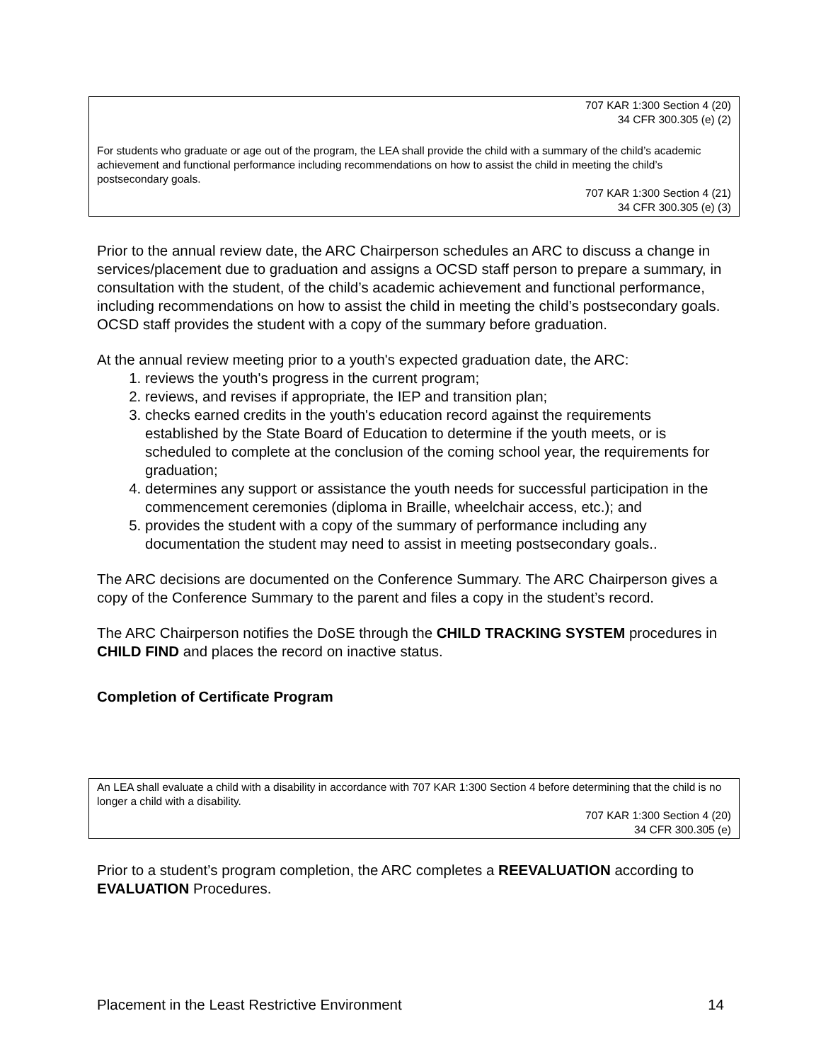707 KAR 1:300 Section 4 (20)
34 CFR 300.305 (e) (2)
For students who graduate or age out of the program, the LEA shall provide the child with a summary of the child’s academic achievement and functional performance including recommendations on how to assist the child in meeting the child’s postsecondary goals.
707 KAR 1:300 Section 4 (21)
34 CFR 300.305 (e) (3)
Prior to the annual review date, the ARC Chairperson schedules an ARC to discuss a change in services/placement due to graduation and assigns a OCSD staff person to prepare a summary, in consultation with the student, of the child’s academic achievement and functional performance, including recommendations on how to assist the child in meeting the child’s postsecondary goals. OCSD staff provides the student with a copy of the summary before graduation.
At the annual review meeting prior to a youth's expected graduation date, the ARC:
1. reviews the youth's progress in the current program;
2. reviews, and revises if appropriate, the IEP and transition plan;
3. checks earned credits in the youth's education record against the requirements established by the State Board of Education to determine if the youth meets, or is scheduled to complete at the conclusion of the coming school year, the requirements for graduation;
4. determines any support or assistance the youth needs for successful participation in the commencement ceremonies (diploma in Braille, wheelchair access, etc.); and
5. provides the student with a copy of the summary of performance including any documentation the student may need to assist in meeting postsecondary goals..
The ARC decisions are documented on the Conference Summary. The ARC Chairperson gives a copy of the Conference Summary to the parent and files a copy in the student’s record.
The ARC Chairperson notifies the DoSE through the CHILD TRACKING SYSTEM procedures in CHILD FIND and places the record on inactive status.
Completion of Certificate Program
An LEA shall evaluate a child with a disability in accordance with 707 KAR 1:300 Section 4 before determining that the child is no longer a child with a disability.
707 KAR 1:300 Section 4 (20)
34 CFR 300.305 (e)
Prior to a student’s program completion, the ARC completes a REEVALUATION according to EVALUATION Procedures.
Placement in the Least Restrictive Environment 14